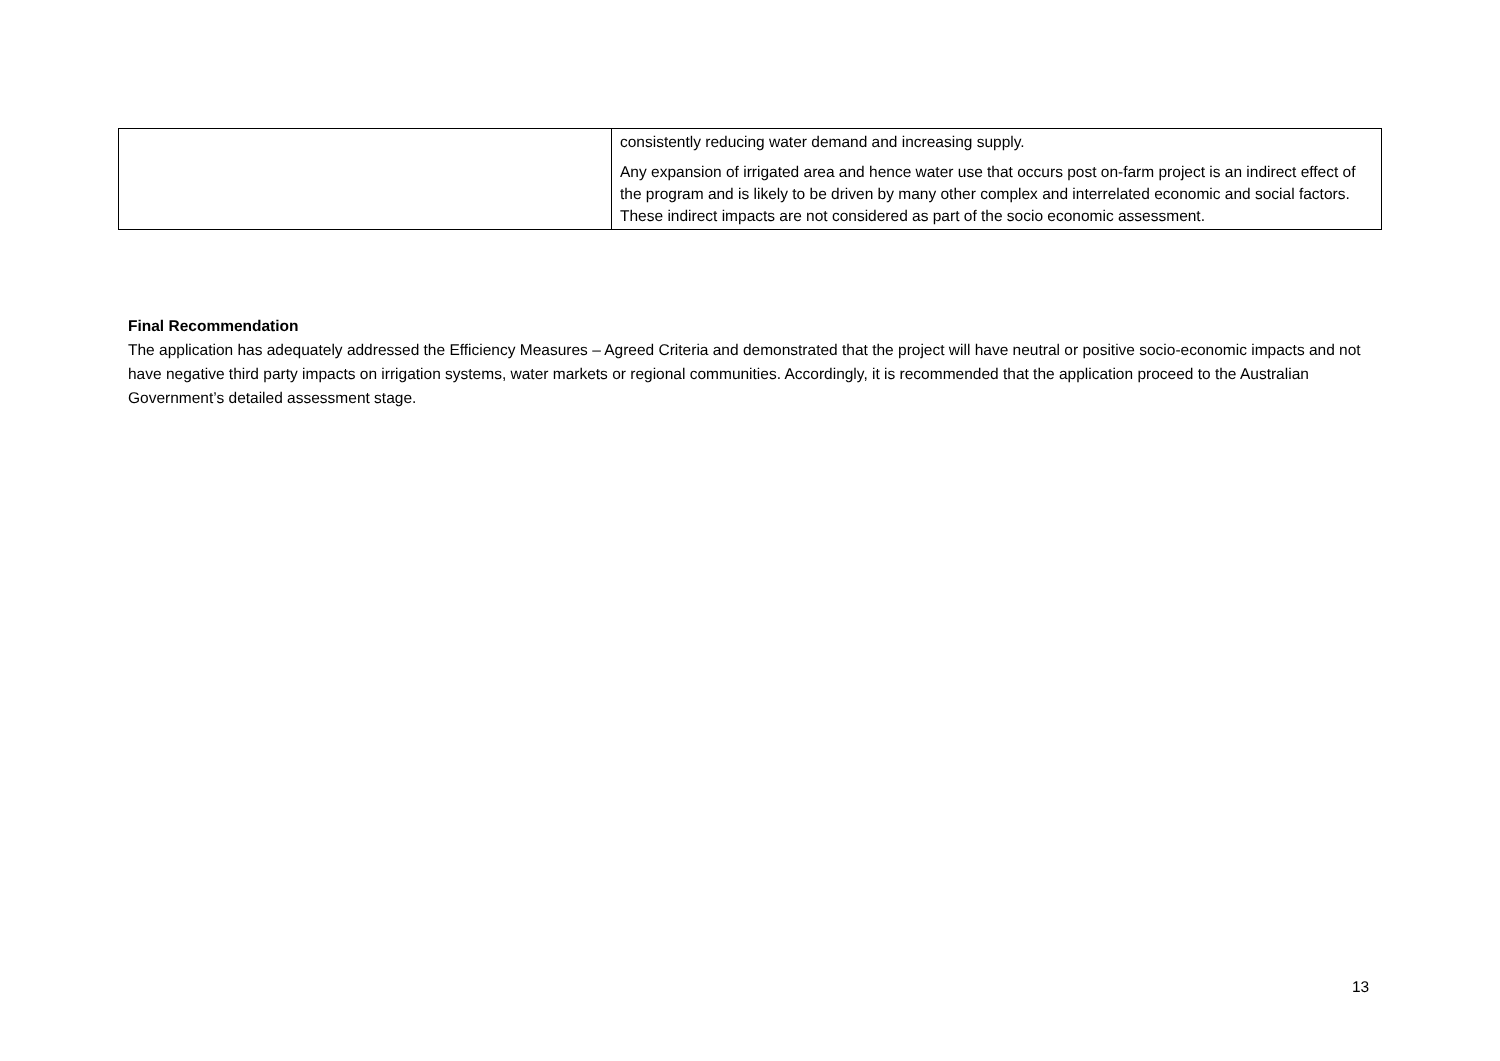| | consistently reducing water demand and increasing supply. Any expansion of irrigated area and hence water use that occurs post on-farm project is an indirect effect of the program and is likely to be driven by many other complex and interrelated economic and social factors. These indirect impacts are not considered as part of the socio economic assessment. |
Final Recommendation
The application has adequately addressed the Efficiency Measures – Agreed Criteria and demonstrated that the project will have neutral or positive socio-economic impacts and not have negative third party impacts on irrigation systems, water markets or regional communities. Accordingly, it is recommended that the application proceed to the Australian Government’s detailed assessment stage.
13